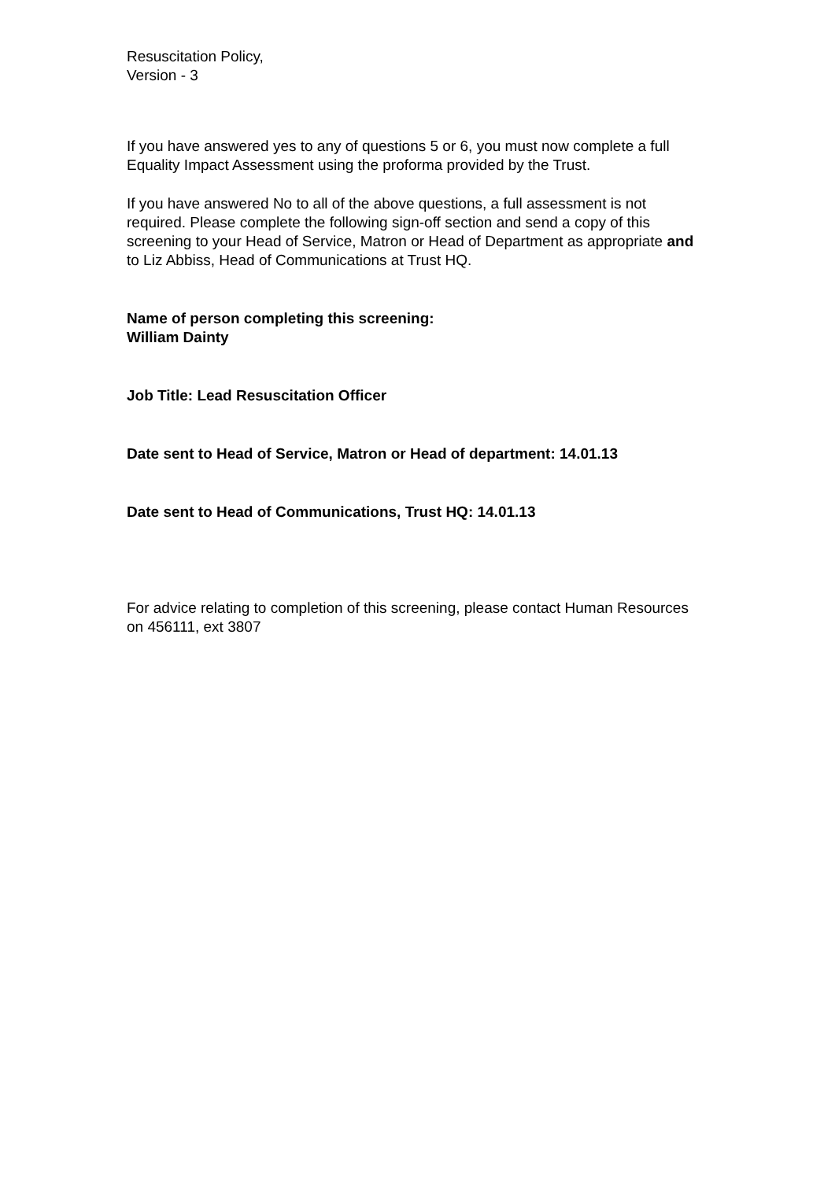Resuscitation Policy,
Version - 3
If you have answered yes to any of questions 5 or 6, you must now complete a full Equality Impact Assessment using the proforma provided by the Trust.
If you have answered No to all of the above questions, a full assessment is not required. Please complete the following sign-off section and send a copy of this screening to your Head of Service, Matron or Head of Department as appropriate and to Liz Abbiss, Head of Communications at Trust HQ.
Name of person completing this screening:
William Dainty
Job Title: Lead Resuscitation Officer
Date sent to Head of Service, Matron or Head of department: 14.01.13
Date sent to Head of Communications, Trust HQ: 14.01.13
For advice relating to completion of this screening, please contact Human Resources on 456111, ext 3807